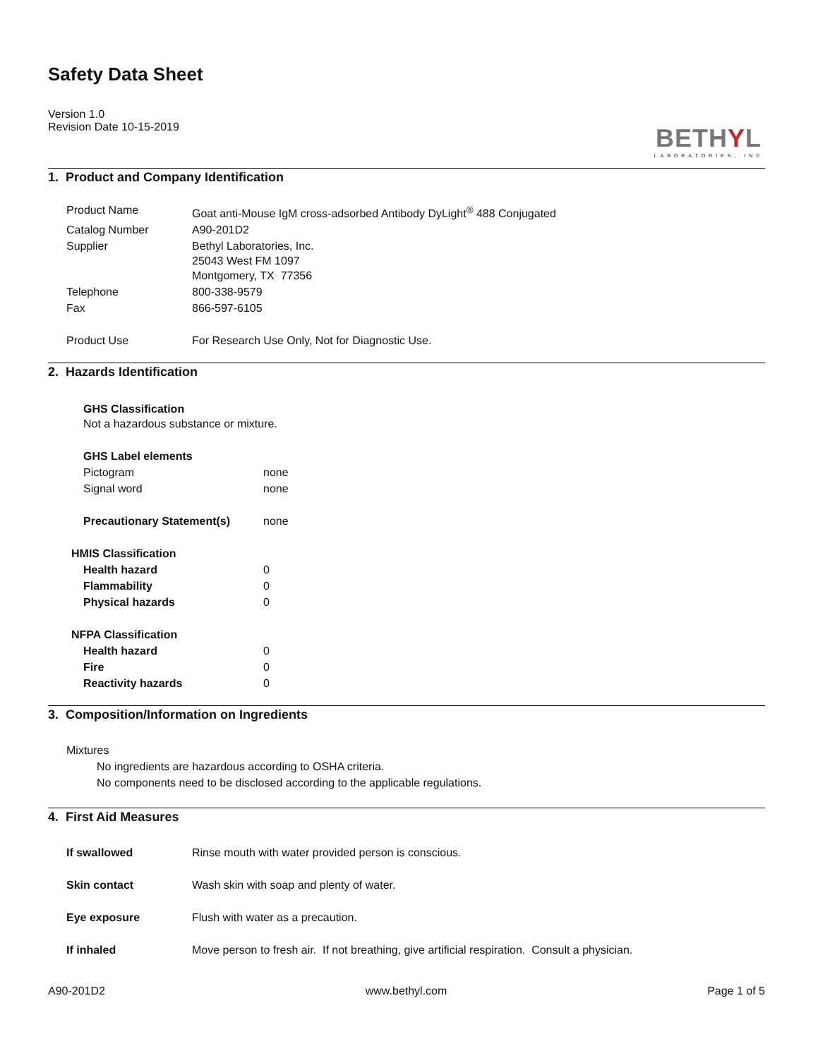Safety Data Sheet
Version 1.0
Revision Date 10-15-2019
BETHYL
LABORATORIES, INC
1. Product and Company Identification
| Product Name | Goat anti-Mouse IgM cross-adsorbed Antibody DyLight<sup>®</sup> 488 Conjugated |
| Catalog Number | A90-201D2 |
| Supplier | Bethyl Laboratories, Inc. 25043 West FM 1097 Montgomery, TX 77356 |
| Telephone | 800-338-9579 |
| Fax | 866-597-6105 |
| Product Use | For Research Use Only, Not for Diagnostic Use. |
2. Hazards Identification
| GHS Classification Not a hazardous substance or mixture. | |
| GHS Label elements | |
| Pictogram | none |
| Signal word | none |
| Precautionary Statement(s) | none |
| HMIS Classification | |
| Health hazard | 0 |
| Flammability | 0 |
| Physical hazards | 0 |
| NFPA Classification | |
| Health hazard | 0 |
| Fire | 0 |
| Reactivity hazards | 0 |
3. Composition/Information on Ingredients
Mixtures
No ingredients are hazardous according to OSHA criteria.
No components need to be disclosed according to the applicable regulations.
4. First Aid Measures
| If swallowed | Rinse mouth with water provided person is conscious. |
| Skin contact | Wash skin with soap and plenty of water. |
| Eye exposure | Flush with water as a precaution. |
| If inhaled | Move person to fresh air. If not breathing, give artificial respiration. Consult a physician. |
A90-201D2 www.bethyl.com Page 1 of 5